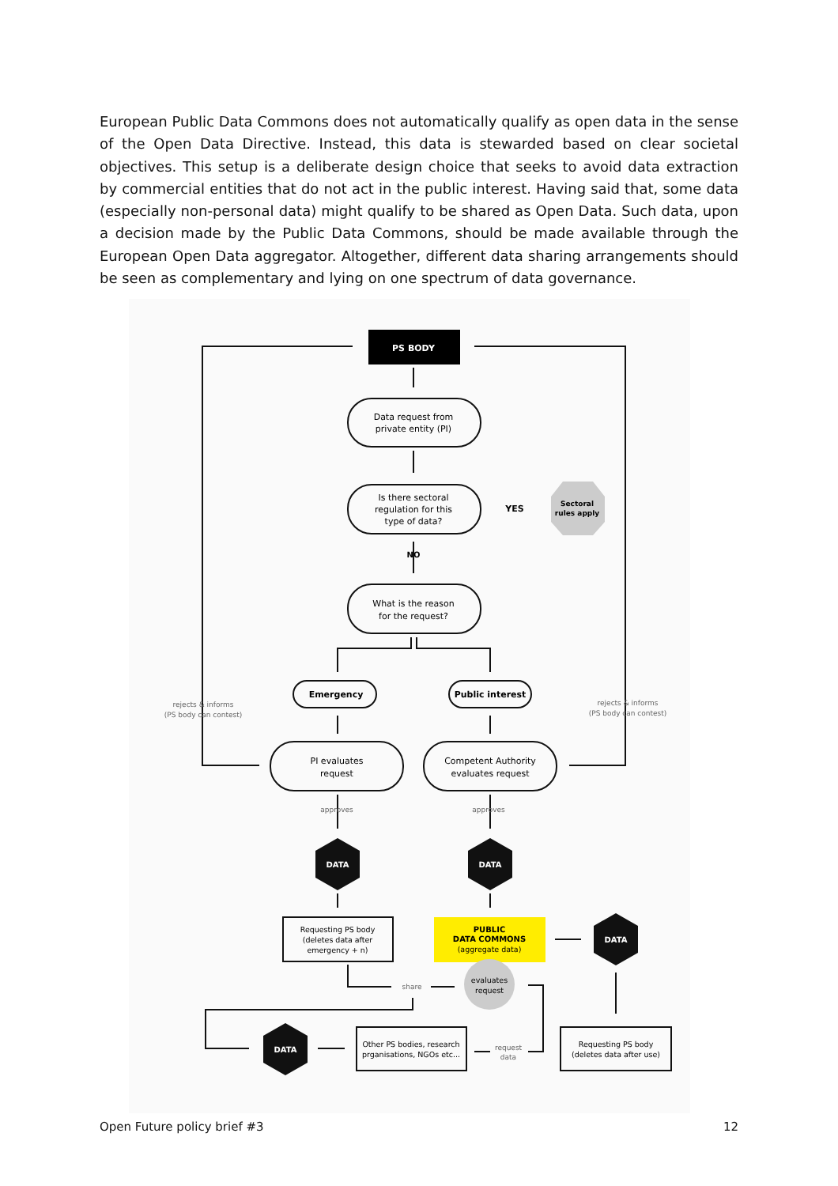European Public Data Commons does not automatically qualify as open data in the sense of the Open Data Directive. Instead, this data is stewarded based on clear societal objectives. This setup is a deliberate design choice that seeks to avoid data extraction by commercial entities that do not act in the public interest. Having said that, some data (especially non-personal data) might qualify to be shared as Open Data. Such data, upon a decision made by the Public Data Commons, should be made available through the European Open Data aggregator. Altogether, different data sharing arrangements should be seen as complementary and lying on one spectrum of data governance.
PS BODY
Sectoral
rules apply
Data request from
private entity (PI)
Is there sectoral
regulation for this
type of data?
YES
NO
What is the reason
for the request?
Emergency
Public interest
rejects & informs
(PS body can contest)
rejects & informs
(PS body can contest)
PI evaluates
request
Competent Authority
evaluates request
approves
approves
DATA
DATA
DATA
DATA
Requesting PS body
(deletes data after
emergency + n)
PUBLIC
DATA COMMONS
(aggregate data)
evaluates
request
share
Other PS bodies, research
prganisations, NGOs etc...
request
data
Requesting PS body
(deletes data after use)
Open Future policy brief #3 12